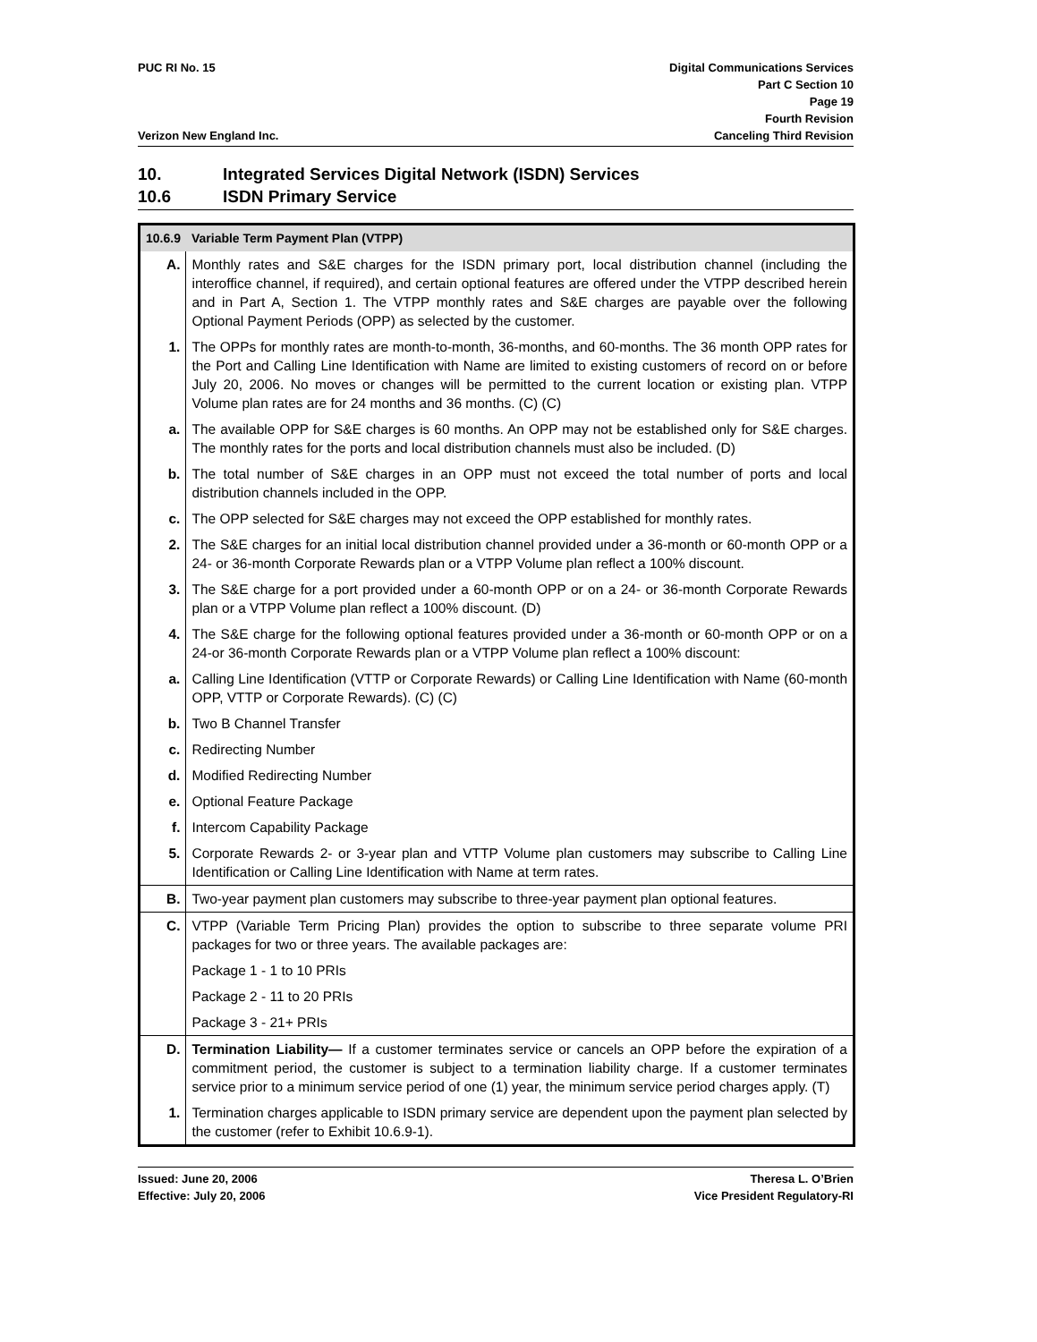PUC RI No. 15
Verizon New England Inc.
Digital Communications Services
Part C Section 10
Page 19
Fourth Revision
Canceling Third Revision
10. Integrated Services Digital Network (ISDN) Services
10.6 ISDN Primary Service
| 10.6.9 | Variable Term Payment Plan (VTPP) |
| A. | Monthly rates and S&E charges for the ISDN primary port, local distribution channel (including the interoffice channel, if required), and certain optional features are offered under the VTPP described herein and in Part A, Section 1. The VTPP monthly rates and S&E charges are payable over the following Optional Payment Periods (OPP) as selected by the customer. |
| 1. | The OPPs for monthly rates are month-to-month, 36-months, and 60-months. The 36 month OPP rates for the Port and Calling Line Identification with Name are limited to existing customers of record on or before July 20, 2006. No moves or changes will be permitted to the current location or existing plan. VTPP Volume plan rates are for 24 months and 36 months. (C) (C) |
| a. | The available OPP for S&E charges is 60 months. An OPP may not be established only for S&E charges. The monthly rates for the ports and local distribution channels must also be included. (D) |
| b. | The total number of S&E charges in an OPP must not exceed the total number of ports and local distribution channels included in the OPP. |
| c. | The OPP selected for S&E charges may not exceed the OPP established for monthly rates. |
| 2. | The S&E charges for an initial local distribution channel provided under a 36-month or 60-month OPP or a 24- or 36-month Corporate Rewards plan or a VTPP Volume plan reflect a 100% discount. |
| 3. | The S&E charge for a port provided under a 60-month OPP or on a 24- or 36-month Corporate Rewards plan or a VTPP Volume plan reflect a 100% discount. (D) |
| 4. | The S&E charge for the following optional features provided under a 36-month or 60-month OPP or on a 24-or 36-month Corporate Rewards plan or a VTPP Volume plan reflect a 100% discount: |
| a. | Calling Line Identification (VTTP or Corporate Rewards) or Calling Line Identification with Name (60-month OPP, VTTP or Corporate Rewards). (C) (C) |
| b. | Two B Channel Transfer |
| c. | Redirecting Number |
| d. | Modified Redirecting Number |
| e. | Optional Feature Package |
| f. | Intercom Capability Package |
| 5. | Corporate Rewards 2- or 3-year plan and VTTP Volume plan customers may subscribe to Calling Line Identification or Calling Line Identification with Name at term rates. |
| B. | Two-year payment plan customers may subscribe to three-year payment plan optional features. |
| C. | VTPP (Variable Term Pricing Plan) provides the option to subscribe to three separate volume PRI packages for two or three years. The available packages are: |
| | Package 1 - 1 to 10 PRIs |
| | Package 2 - 11 to 20 PRIs |
| | Package 3 - 21+ PRIs |
| D. | Termination Liability— If a customer terminates service or cancels an OPP before the expiration of a commitment period, the customer is subject to a termination liability charge. If a customer terminates service prior to a minimum service period of one (1) year, the minimum service period charges apply. (T) |
| 1. | Termination charges applicable to ISDN primary service are dependent upon the payment plan selected by the customer (refer to Exhibit 10.6.9-1). |
Issued: June 20, 2006
Effective: July 20, 2006
Theresa L. O’Brien
Vice President Regulatory-RI